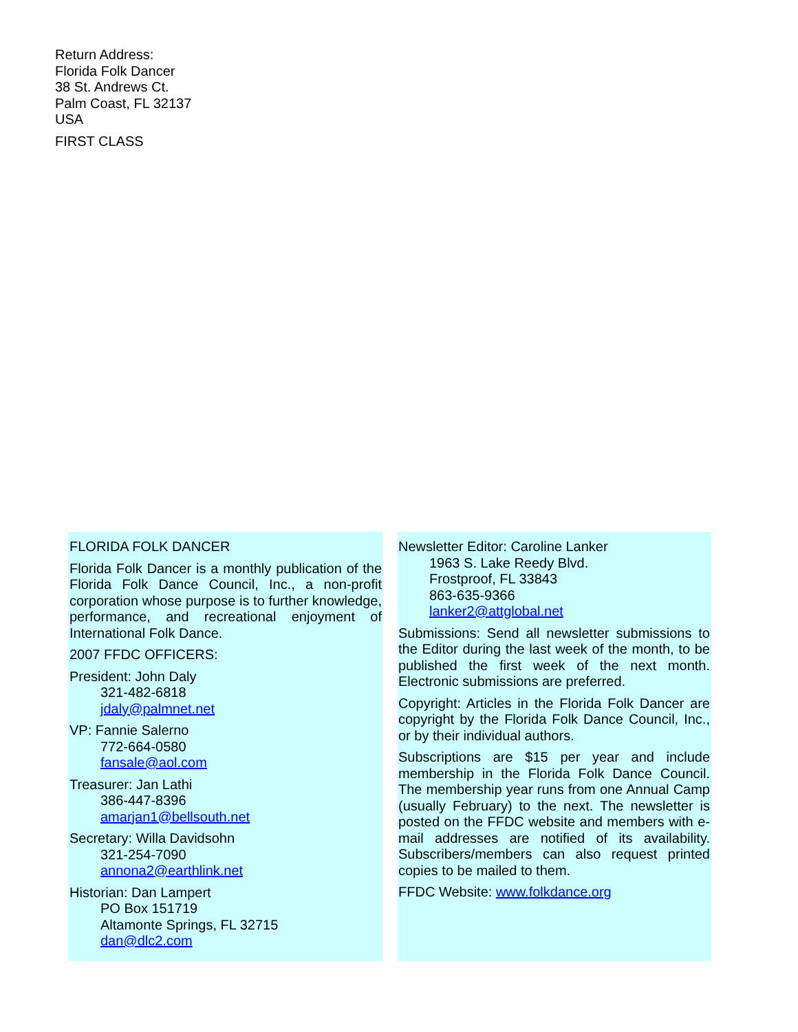Return Address:
Florida Folk Dancer
38 St. Andrews Ct.
Palm Coast, FL 32137
USA
FIRST CLASS
FLORIDA FOLK DANCER
Florida Folk Dancer is a monthly publication of the Florida Folk Dance Council, Inc., a non-profit corporation whose purpose is to further knowledge, performance, and recreational enjoyment of International Folk Dance.
2007 FFDC OFFICERS:
President: John Daly
321-482-6818
jdaly@palmnet.net
VP: Fannie Salerno
772-664-0580
fansale@aol.com
Treasurer: Jan Lathi
386-447-8396
amarjan1@bellsouth.net
Secretary: Willa Davidsohn
321-254-7090
annona2@earthlink.net
Historian: Dan Lampert
PO Box 151719
Altamonte Springs, FL 32715
dan@dlc2.com
Newsletter Editor: Caroline Lanker
1963 S. Lake Reedy Blvd.
Frostproof, FL 33843
863-635-9366
lanker2@attglobal.net
Submissions: Send all newsletter submissions to the Editor during the last week of the month, to be published the first week of the next month. Electronic submissions are preferred.
Copyright: Articles in the Florida Folk Dancer are copyright by the Florida Folk Dance Council, Inc., or by their individual authors.
Subscriptions are $15 per year and include membership in the Florida Folk Dance Council. The membership year runs from one Annual Camp (usually February) to the next. The newsletter is posted on the FFDC website and members with e-mail addresses are notified of its availability. Subscribers/members can also request printed copies to be mailed to them.
FFDC Website: www.folkdance.org